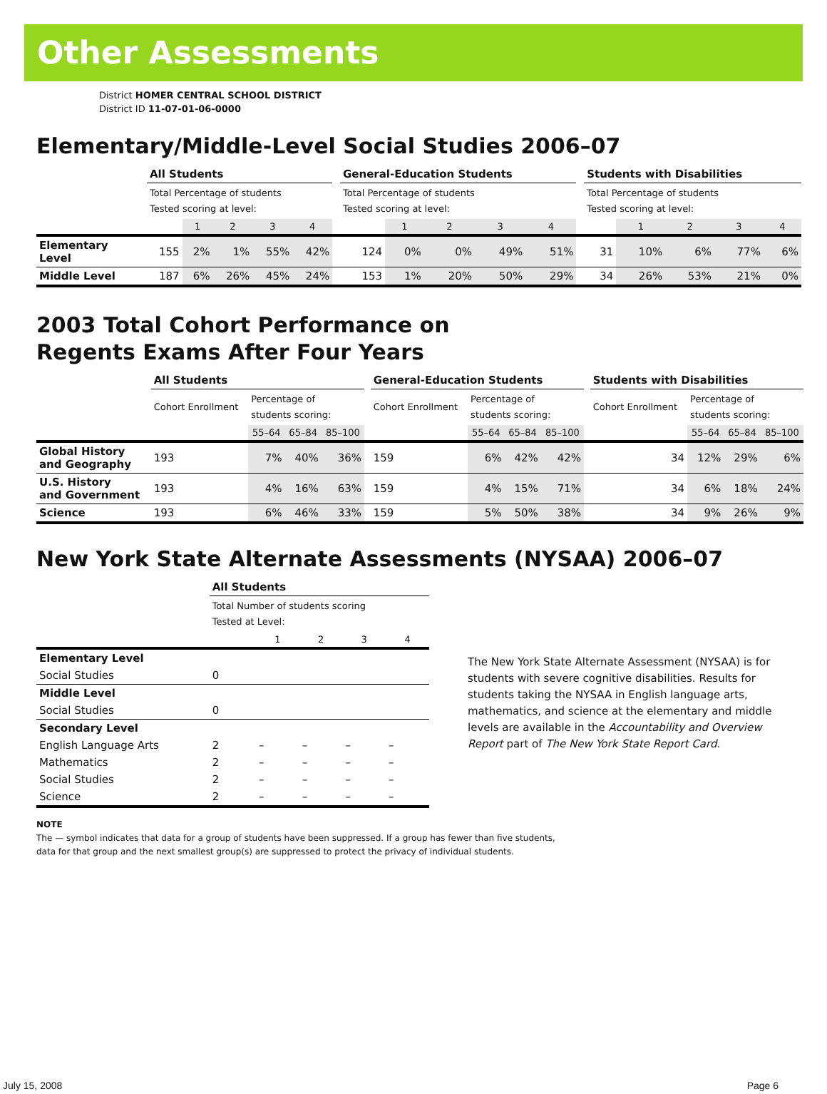Other Assessments
District HOMER CENTRAL SCHOOL DISTRICT
District ID 11-07-01-06-0000
Elementary/Middle-Level Social Studies 2006–07
| | All Students | | | | | | General-Education Students | | | | | | Students with Disabilities | | | | |
| --- | --- | --- | --- | --- | --- | --- | --- | --- | --- | --- | --- | --- | --- | --- | --- | --- | --- |
| | Total Percentage of students Tested scoring at level: | | | | | | Total Percentage of students Tested scoring at level: | | | | | | Total Percentage of students Tested scoring at level: | | | | |
| | | 1 | 2 | 3 | 4 | | | 1 | 2 | 3 | 4 | | | 1 | 2 | 3 | 4 |
| Elementary Level | 155 | 2% | 1% | 55% | 42% | | 124 | 0% | 0% | 49% | 51% | | 31 | 10% | 6% | 77% | 6% |
| Middle Level | 187 | 6% | 26% | 45% | 24% | | 153 | 1% | 20% | 50% | 29% | | 34 | 26% | 53% | 21% | 0% |
2003 Total Cohort Performance on
Regents Exams After Four Years
| | All Students | | | | | General-Education Students | | | | | Students with Disabilities | | | |
| --- | --- | --- | --- | --- | --- | --- | --- | --- | --- | --- | --- | --- | --- | --- |
| | Cohort Enrollment | Percentage of students scoring: | | | | Cohort Enrollment | Percentage of students scoring: | | | | Cohort Enrollment | Percentage of students scoring: | | |
| | | 55–64 | 65–84 | 85–100 | | | 55–64 | 65–84 | 85–100 | | | 55–64 | 65–84 | 85–100 |
| Global History and Geography | 193 | 7% | 40% | 36% | | 159 | 6% | 42% | 42% | | 34 | 12% | 29% | 6% |
| U.S. History and Government | 193 | 4% | 16% | 63% | | 159 | 4% | 15% | 71% | | 34 | 6% | 18% | 24% |
| Science | 193 | 6% | 46% | 33% | | 159 | 5% | 50% | 38% | | 34 | 9% | 26% | 9% |
New York State Alternate Assessments (NYSAA) 2006–07
| | All Students | | | | |
| --- | --- | --- | --- | --- | --- |
| | Total Number of students scoring Tested at Level: | | | | |
| | | 1 | 2 | 3 | 4 |
| Elementary Level | | | | | |
| Social Studies | 0 | | | | |
| Middle Level | | | | | |
| Social Studies | 0 | | | | |
| Secondary Level | | | | | |
| English Language Arts | 2 | – | – | – | – |
| Mathematics | 2 | – | – | – | – |
| Social Studies | 2 | – | – | – | – |
| Science | 2 | – | – | – | – |
The New York State Alternate Assessment (NYSAA) is for students with severe cognitive disabilities. Results for students taking the NYSAA in English language arts, mathematics, and science at the elementary and middle levels are available in the Accountability and Overview Report part of The New York State Report Card.
NOTE
The — symbol indicates that data for a group of students have been suppressed. If a group has fewer than five students,
data for that group and the next smallest group(s) are suppressed to protect the privacy of individual students.
July 15, 2008 Page 6